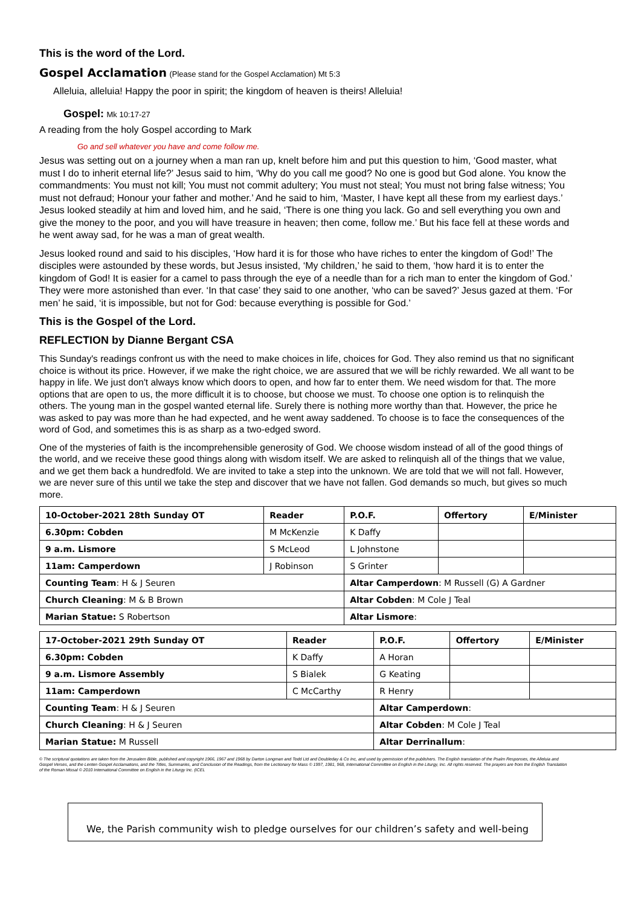This is the word of the Lord.
Gospel Acclamation (Please stand for the Gospel Acclamation) Mt 5:3
Alleluia, alleluia! Happy the poor in spirit; the kingdom of heaven is theirs! Alleluia!
Gospel: Mk 10:17-27
A reading from the holy Gospel according to Mark
Go and sell whatever you have and come follow me.
Jesus was setting out on a journey when a man ran up, knelt before him and put this question to him, ‘Good master, what must I do to inherit eternal life?’ Jesus said to him, ‘Why do you call me good? No one is good but God alone. You know the commandments: You must not kill; You must not commit adultery; You must not steal; You must not bring false witness; You must not defraud; Honour your father and mother.’ And he said to him, ‘Master, I have kept all these from my earliest days.’ Jesus looked steadily at him and loved him, and he said, ‘There is one thing you lack. Go and sell everything you own and give the money to the poor, and you will have treasure in heaven; then come, follow me.’ But his face fell at these words and he went away sad, for he was a man of great wealth.
Jesus looked round and said to his disciples, ‘How hard it is for those who have riches to enter the kingdom of God!’ The disciples were astounded by these words, but Jesus insisted, ‘My children,’ he said to them, ‘how hard it is to enter the kingdom of God! It is easier for a camel to pass through the eye of a needle than for a rich man to enter the kingdom of God.’ They were more astonished than ever. ‘In that case’ they said to one another, ‘who can be saved?’ Jesus gazed at them. ‘For men’ he said, ‘it is impossible, but not for God: because everything is possible for God.’
This is the Gospel of the Lord.
REFLECTION by Dianne Bergant CSA
This Sunday's readings confront us with the need to make choices in life, choices for God. They also remind us that no significant choice is without its price. However, if we make the right choice, we are assured that we will be richly rewarded. We all want to be happy in life. We just don't always know which doors to open, and how far to enter them. We need wisdom for that. The more options that are open to us, the more difficult it is to choose, but choose we must. To choose one option is to relinquish the others. The young man in the gospel wanted eternal life. Surely there is nothing more worthy than that. However, the price he was asked to pay was more than he had expected, and he went away saddened. To choose is to face the consequences of the word of God, and sometimes this is as sharp as a two-edged sword.
One of the mysteries of faith is the incomprehensible generosity of God. We choose wisdom instead of all of the good things of the world, and we receive these good things along with wisdom itself. We are asked to relinquish all of the things that we value, and we get them back a hundredfold. We are invited to take a step into the unknown. We are told that we will not fall. However, we are never sure of this until we take the step and discover that we have not fallen. God demands so much, but gives so much more.
| 10-October-2021 28th Sunday OT | Reader | P.O.F. | Offertory | E/Minister |
| --- | --- | --- | --- | --- |
| 6.30pm: Cobden | M McKenzie | K Daffy | | |
| 9 a.m. Lismore | S McLeod | L Johnstone | | |
| 11am: Camperdown | J Robinson | S Grinter | | |
| Counting Team : H & J Seuren | | Altar Camperdown : M Russell (G) A Gardner | | |
| Church Cleaning : M & B Brown | | Altar Cobden : M Cole J Teal | | |
| Marian Statue: S Robertson | | Altar Lismore : | | |
| 17-October-2021 29th Sunday OT | Reader | P.O.F. | Offertory | E/Minister |
| --- | --- | --- | --- | --- |
| 6.30pm: Cobden | K Daffy | A Horan | | |
| 9 a.m. Lismore Assembly | S Bialek | G Keating | | |
| 11am: Camperdown | C McCarthy | R Henry | | |
| Counting Team : H & J Seuren | | Altar Camperdown : | | |
| Church Cleaning : H & J Seuren | | Altar Cobden : M Cole J Teal | | |
| Marian Statue: M Russell | | Altar Derrinallum : | | |
© The scriptural quotations are taken from the Jerusalem Bible, published and copyright 1966, 1967 and 1968 by Darton Longman and Todd Ltd and Doubleday & Co Inc, and used by permission of the publishers. The English translation of the Psalm Responses, the Alleluia and Gospel Verses, and the Lenten Gospel Acclamations, and the Titles, Summaries, and Conclusion of the Readings, from the Lectionary for Mass © 1997, 1981, 968, International Committee on English in the Liturgy, Inc. All rights reserved. The prayers are from the English Translation of the Roman Missal © 2010 International Committee on English in the Liturgy Inc. (ICEL
We, the Parish community wish to pledge ourselves for our children’s safety and well-being